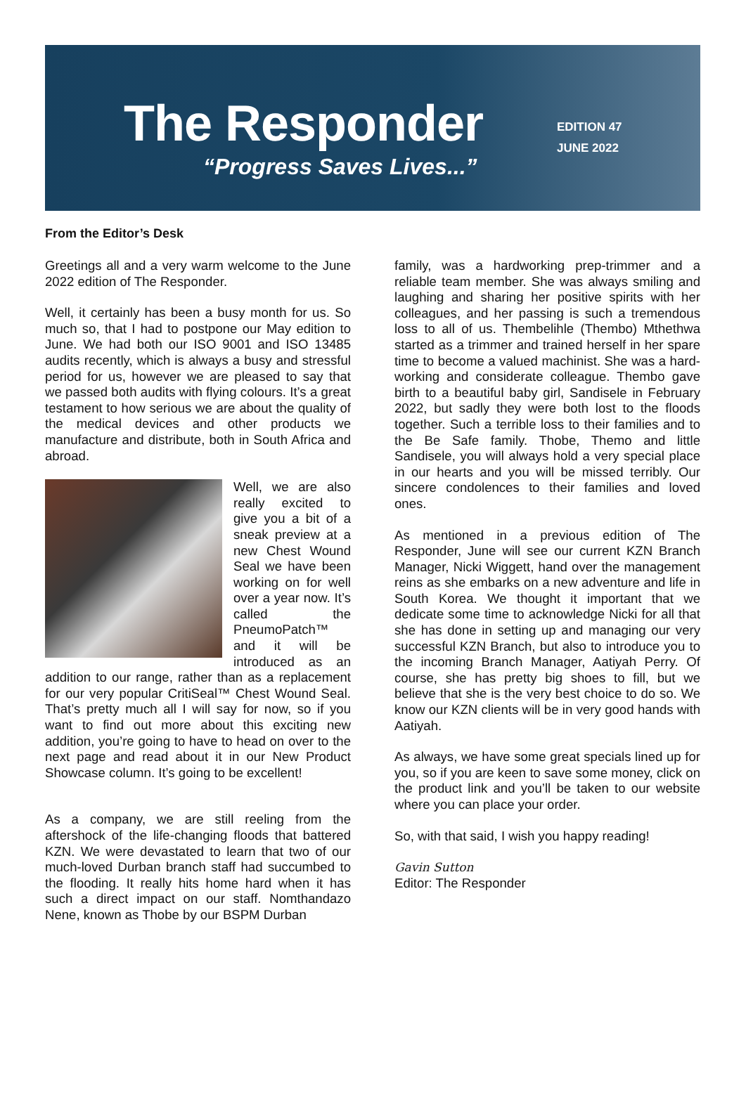The Responder
“Progress Saves Lives...”
EDITION 47
JUNE 2022
From the Editor’s Desk
Greetings all and a very warm welcome to the June 2022 edition of The Responder.
Well, it certainly has been a busy month for us. So much so, that I had to postpone our May edition to June. We had both our ISO 9001 and ISO 13485 audits recently, which is always a busy and stressful period for us, however we are pleased to say that we passed both audits with flying colours. It’s a great testament to how serious we are about the quality of the medical devices and other products we manufacture and distribute, both in South Africa and abroad.
Well, we are also really excited to give you a bit of a sneak preview at a new Chest Wound Seal we have been working on for well over a year now. It’s called the PneumoPatch™ and it will be introduced as an addition to our range, rather than as a replacement for our very popular CritiSeal™ Chest Wound Seal. That’s pretty much all I will say for now, so if you want to find out more about this exciting new addition, you’re going to have to head on over to the next page and read about it in our New Product Showcase column. It’s going to be excellent!
As a company, we are still reeling from the aftershock of the life-changing floods that battered KZN. We were devastated to learn that two of our much-loved Durban branch staff had succumbed to the flooding. It really hits home hard when it has such a direct impact on our staff. Nomthandazo Nene, known as Thobe by our BSPM Durban
family, was a hardworking prep-trimmer and a reliable team member. She was always smiling and laughing and sharing her positive spirits with her colleagues, and her passing is such a tremendous loss to all of us. Thembelihle (Thembo) Mthethwa started as a trimmer and trained herself in her spare time to become a valued machinist. She was a hard-working and considerate colleague. Thembo gave birth to a beautiful baby girl, Sandisele in February 2022, but sadly they were both lost to the floods together. Such a terrible loss to their families and to the Be Safe family. Thobe, Themo and little Sandisele, you will always hold a very special place in our hearts and you will be missed terribly. Our sincere condolences to their families and loved ones.
As mentioned in a previous edition of The Responder, June will see our current KZN Branch Manager, Nicki Wiggett, hand over the management reins as she embarks on a new adventure and life in South Korea. We thought it important that we dedicate some time to acknowledge Nicki for all that she has done in setting up and managing our very successful KZN Branch, but also to introduce you to the incoming Branch Manager, Aatiyah Perry. Of course, she has pretty big shoes to fill, but we believe that she is the very best choice to do so. We know our KZN clients will be in very good hands with Aatiyah.
As always, we have some great specials lined up for you, so if you are keen to save some money, click on the product link and you’ll be taken to our website where you can place your order.
So, with that said, I wish you happy reading!
Gavin Sutton
Editor: The Responder